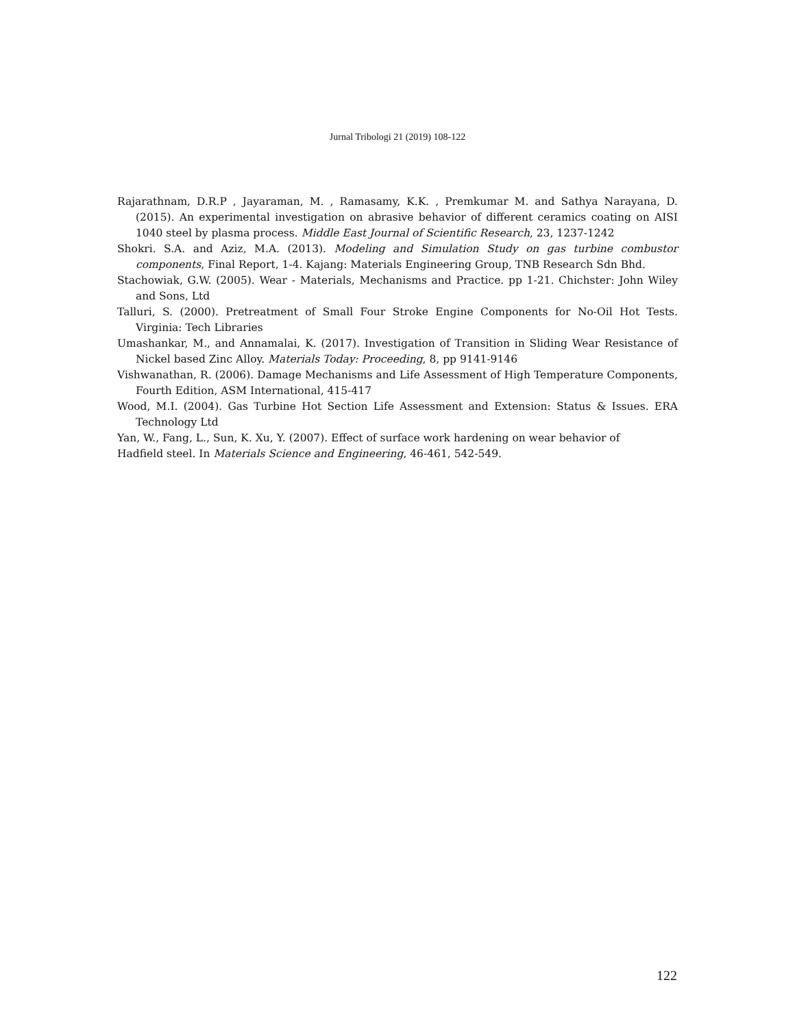Jurnal Tribologi 21 (2019) 108-122
Rajarathnam, D.R.P , Jayaraman, M. , Ramasamy, K.K. , Premkumar M. and Sathya Narayana, D. (2015). An experimental investigation on abrasive behavior of different ceramics coating on AISI 1040 steel by plasma process. Middle East Journal of Scientific Research, 23, 1237-1242
Shokri. S.A. and Aziz, M.A. (2013). Modeling and Simulation Study on gas turbine combustor components, Final Report, 1-4. Kajang: Materials Engineering Group, TNB Research Sdn Bhd.
Stachowiak, G.W. (2005). Wear - Materials, Mechanisms and Practice. pp 1-21. Chichster: John Wiley and Sons, Ltd
Talluri, S. (2000). Pretreatment of Small Four Stroke Engine Components for No-Oil Hot Tests. Virginia: Tech Libraries
Umashankar, M., and Annamalai, K. (2017). Investigation of Transition in Sliding Wear Resistance of Nickel based Zinc Alloy. Materials Today: Proceeding, 8, pp 9141-9146
Vishwanathan, R. (2006). Damage Mechanisms and Life Assessment of High Temperature Components, Fourth Edition, ASM International, 415-417
Wood, M.I. (2004). Gas Turbine Hot Section Life Assessment and Extension: Status & Issues. ERA Technology Ltd
Yan, W., Fang, L., Sun, K. Xu, Y. (2007). Effect of surface work hardening on wear behavior of
Hadfield steel. In Materials Science and Engineering, 46-461, 542-549.
122